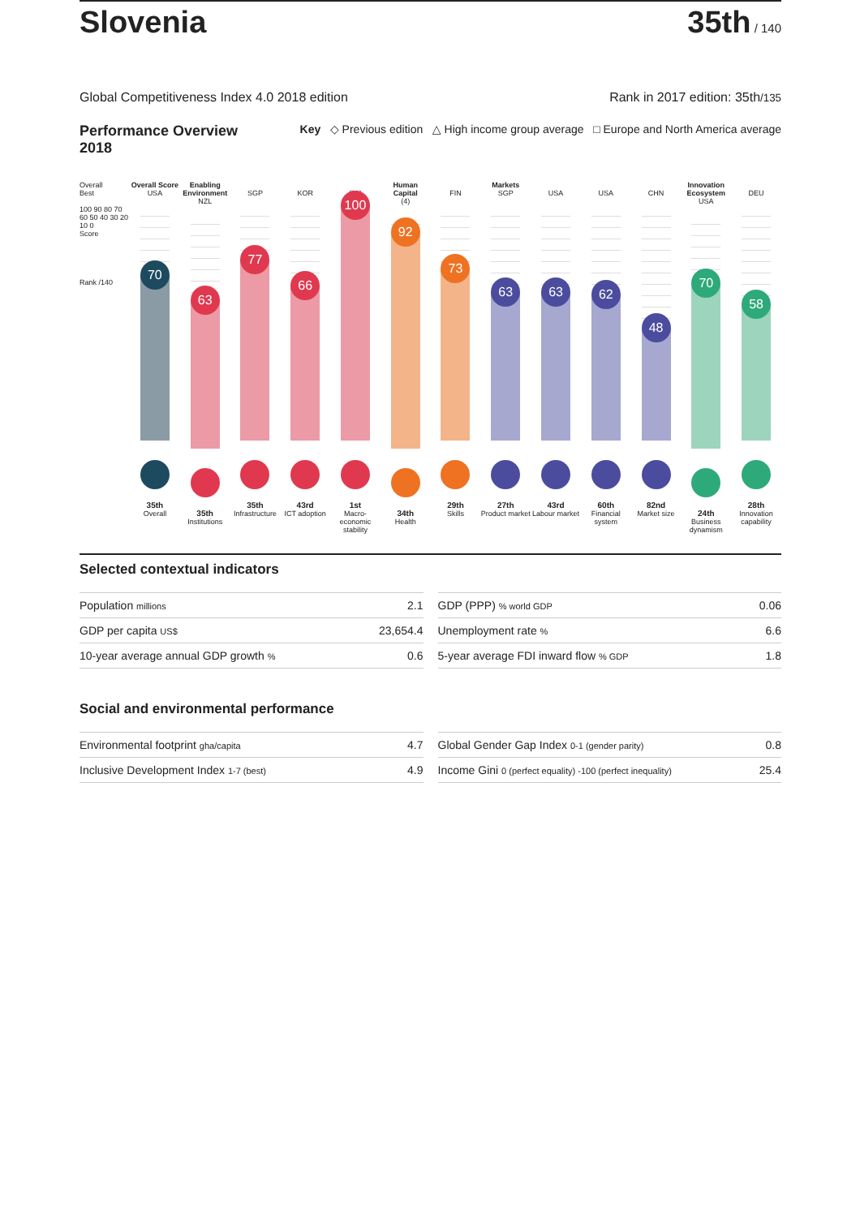Slovenia
35th / 140
Global Competitiveness Index 4.0 2018 edition Rank in 2017 edition: 35th/135
Performance Overview 2018
Key ◇ Previous edition △ High income group average □ Europe and North America average
Overall
Best
100 90 80 70 60 50 40 30 20 10 0
Score
Rank /140
Overall Score
USA
70
35th
Overall
Enabling Environment
NZL
63
35th
Institutions
SGP
77
35th
Infrastructure
KOR
66
43rd
ICT adoption
(31)
100
1st
Macro-economic stability
Human Capital
(4)
92
34th
Health
FIN
73
29th
Skills
Markets
SGP
63
27th
Product market
USA
63
43rd
Labour market
USA
62
60th
Financial system
CHN
48
82nd
Market size
Innovation Ecosystem
USA
70
24th
Business dynamism
DEU
58
28th
Innovation capability
Selected contextual indicators
| Population millions | 2.1 |
| GDP per capita US$ | 23,654.4 |
| 10-year average annual GDP growth % | 0.6 |
| GDP (PPP) % world GDP | 0.06 |
| Unemployment rate % | 6.6 |
| 5-year average FDI inward flow % GDP | 1.8 |
Social and environmental performance
| Environmental footprint gha/capita | 4.7 |
| Inclusive Development Index 1-7 (best) | 4.9 |
| Global Gender Gap Index 0-1 (gender parity) | 0.8 |
| Income Gini 0 (perfect equality) -100 (perfect inequality) | 25.4 |